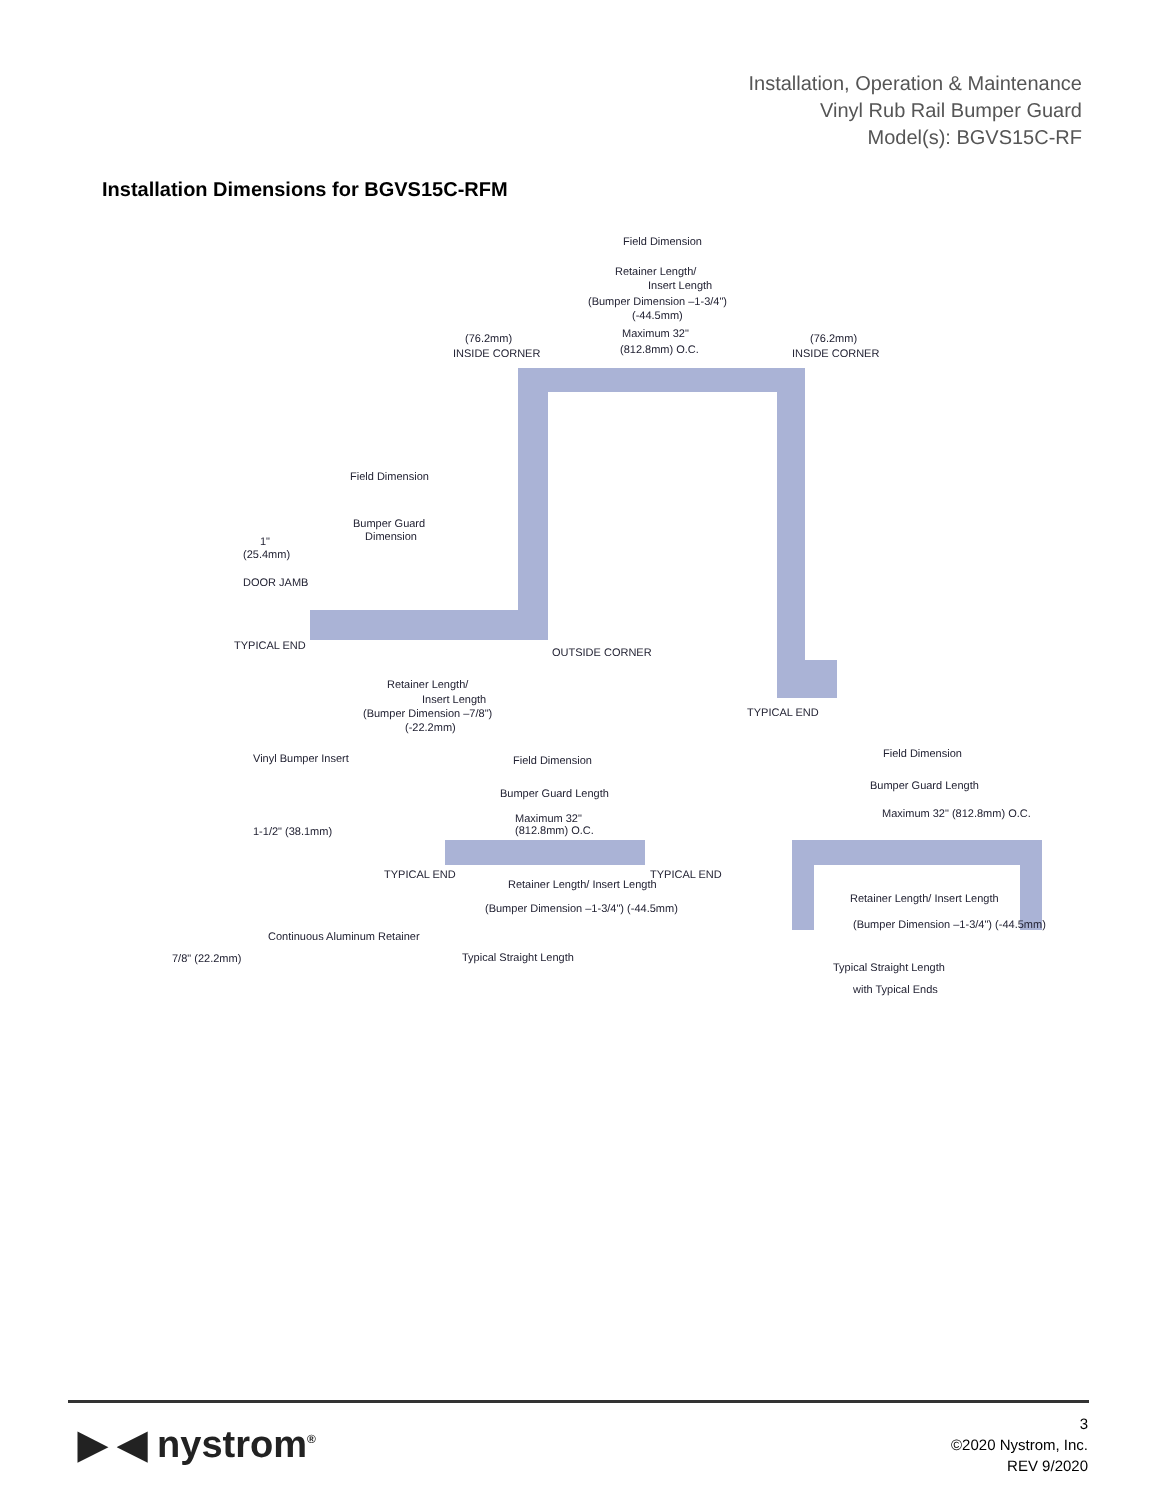Installation, Operation & Maintenance
Vinyl Rub Rail Bumper Guard
Model(s): BGVS15C-RF
Installation Dimensions for BGVS15C-RFM
Field Dimension
Retainer Length/
Insert Length
(Bumper Dimension –1-3/4")
(-44.5mm)
Maximum 32"
(812.8mm) O.C.
(76.2mm)
INSIDE CORNER
(76.2mm)
INSIDE CORNER
Field Dimension
Bumper Guard
Dimension
1"
(25.4mm)
DOOR JAMB
TYPICAL END
OUTSIDE CORNER
Retainer Length/
Insert Length
(Bumper Dimension –7/8")
(-22.2mm)
TYPICAL END
Vinyl Bumper Insert
1-1/2" (38.1mm)
Continuous Aluminum Retainer
7/8" (22.2mm)
Field Dimension
Bumper Guard Length
Maximum 32"
(812.8mm) O.C.
TYPICAL END
TYPICAL END
Retainer Length/ Insert Length
(Bumper Dimension –1-3/4") (-44.5mm)
Typical Straight Length
Field Dimension
Bumper Guard Length
Maximum 32" (812.8mm) O.C.
Retainer Length/ Insert Length
(Bumper Dimension –1-3/4") (-44.5mm)
Typical Straight Length
with Typical Ends
▶ ◀ nystrom<sup>®</sup>
3
©2020 Nystrom, Inc.
REV 9/2020